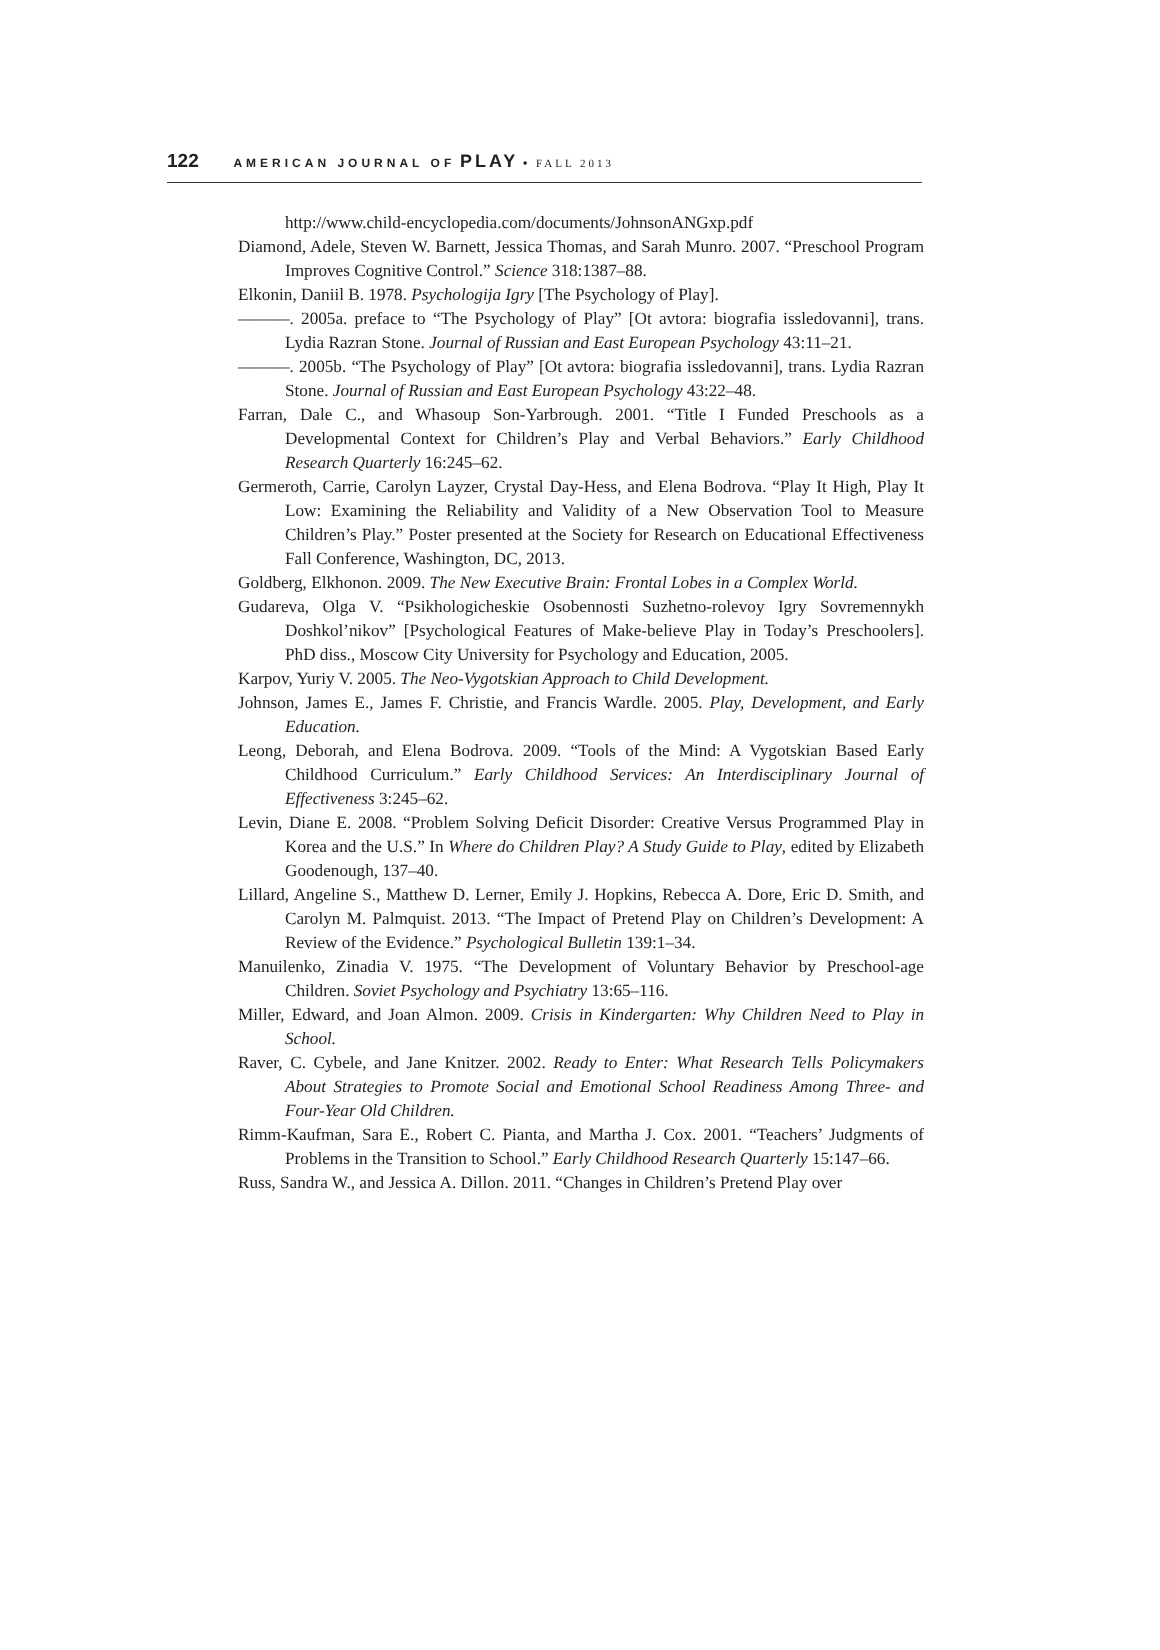122 AMERICAN JOURNAL OF PLAY • FALL 2013
http://www.child-encyclopedia.com/documents/JohnsonANGxp.pdf
Diamond, Adele, Steven W. Barnett, Jessica Thomas, and Sarah Munro. 2007. “Preschool Program Improves Cognitive Control.” Science 318:1387–88.
Elkonin, Daniil B. 1978. Psychologija Igry [The Psychology of Play].
———. 2005a. preface to “The Psychology of Play” [Ot avtora: biografia issledovanni], trans. Lydia Razran Stone. Journal of Russian and East European Psychology 43:11–21.
———. 2005b. “The Psychology of Play” [Ot avtora: biografia issledovanni], trans. Lydia Razran Stone. Journal of Russian and East European Psychology 43:22–48.
Farran, Dale C., and Whasoup Son-Yarbrough. 2001. “Title I Funded Preschools as a Developmental Context for Children’s Play and Verbal Behaviors.” Early Childhood Research Quarterly 16:245–62.
Germeroth, Carrie, Carolyn Layzer, Crystal Day-Hess, and Elena Bodrova. “Play It High, Play It Low: Examining the Reliability and Validity of a New Observation Tool to Measure Children’s Play.” Poster presented at the Society for Research on Educational Effectiveness Fall Conference, Washington, DC, 2013.
Goldberg, Elkhonon. 2009. The New Executive Brain: Frontal Lobes in a Complex World.
Gudareva, Olga V. “Psikhologicheskie Osobennosti Suzhetno-rolevoy Igry Sovremennykh Doshkol’nikov” [Psychological Features of Make-believe Play in Today’s Preschoolers]. PhD diss., Moscow City University for Psychology and Education, 2005.
Karpov, Yuriy V. 2005. The Neo-Vygotskian Approach to Child Development.
Johnson, James E., James F. Christie, and Francis Wardle. 2005. Play, Development, and Early Education.
Leong, Deborah, and Elena Bodrova. 2009. “Tools of the Mind: A Vygotskian Based Early Childhood Curriculum.” Early Childhood Services: An Interdisciplinary Journal of Effectiveness 3:245–62.
Levin, Diane E. 2008. “Problem Solving Deficit Disorder: Creative Versus Programmed Play in Korea and the U.S.” In Where do Children Play? A Study Guide to Play, edited by Elizabeth Goodenough, 137–40.
Lillard, Angeline S., Matthew D. Lerner, Emily J. Hopkins, Rebecca A. Dore, Eric D. Smith, and Carolyn M. Palmquist. 2013. “The Impact of Pretend Play on Children’s Development: A Review of the Evidence.” Psychological Bulletin 139:1–34.
Manuilenko, Zinadia V. 1975. “The Development of Voluntary Behavior by Preschool-age Children. Soviet Psychology and Psychiatry 13:65–116.
Miller, Edward, and Joan Almon. 2009. Crisis in Kindergarten: Why Children Need to Play in School.
Raver, C. Cybele, and Jane Knitzer. 2002. Ready to Enter: What Research Tells Policymakers About Strategies to Promote Social and Emotional School Readiness Among Three- and Four-Year Old Children.
Rimm-Kaufman, Sara E., Robert C. Pianta, and Martha J. Cox. 2001. “Teachers’ Judgments of Problems in the Transition to School.” Early Childhood Research Quarterly 15:147–66.
Russ, Sandra W., and Jessica A. Dillon. 2011. “Changes in Children’s Pretend Play over